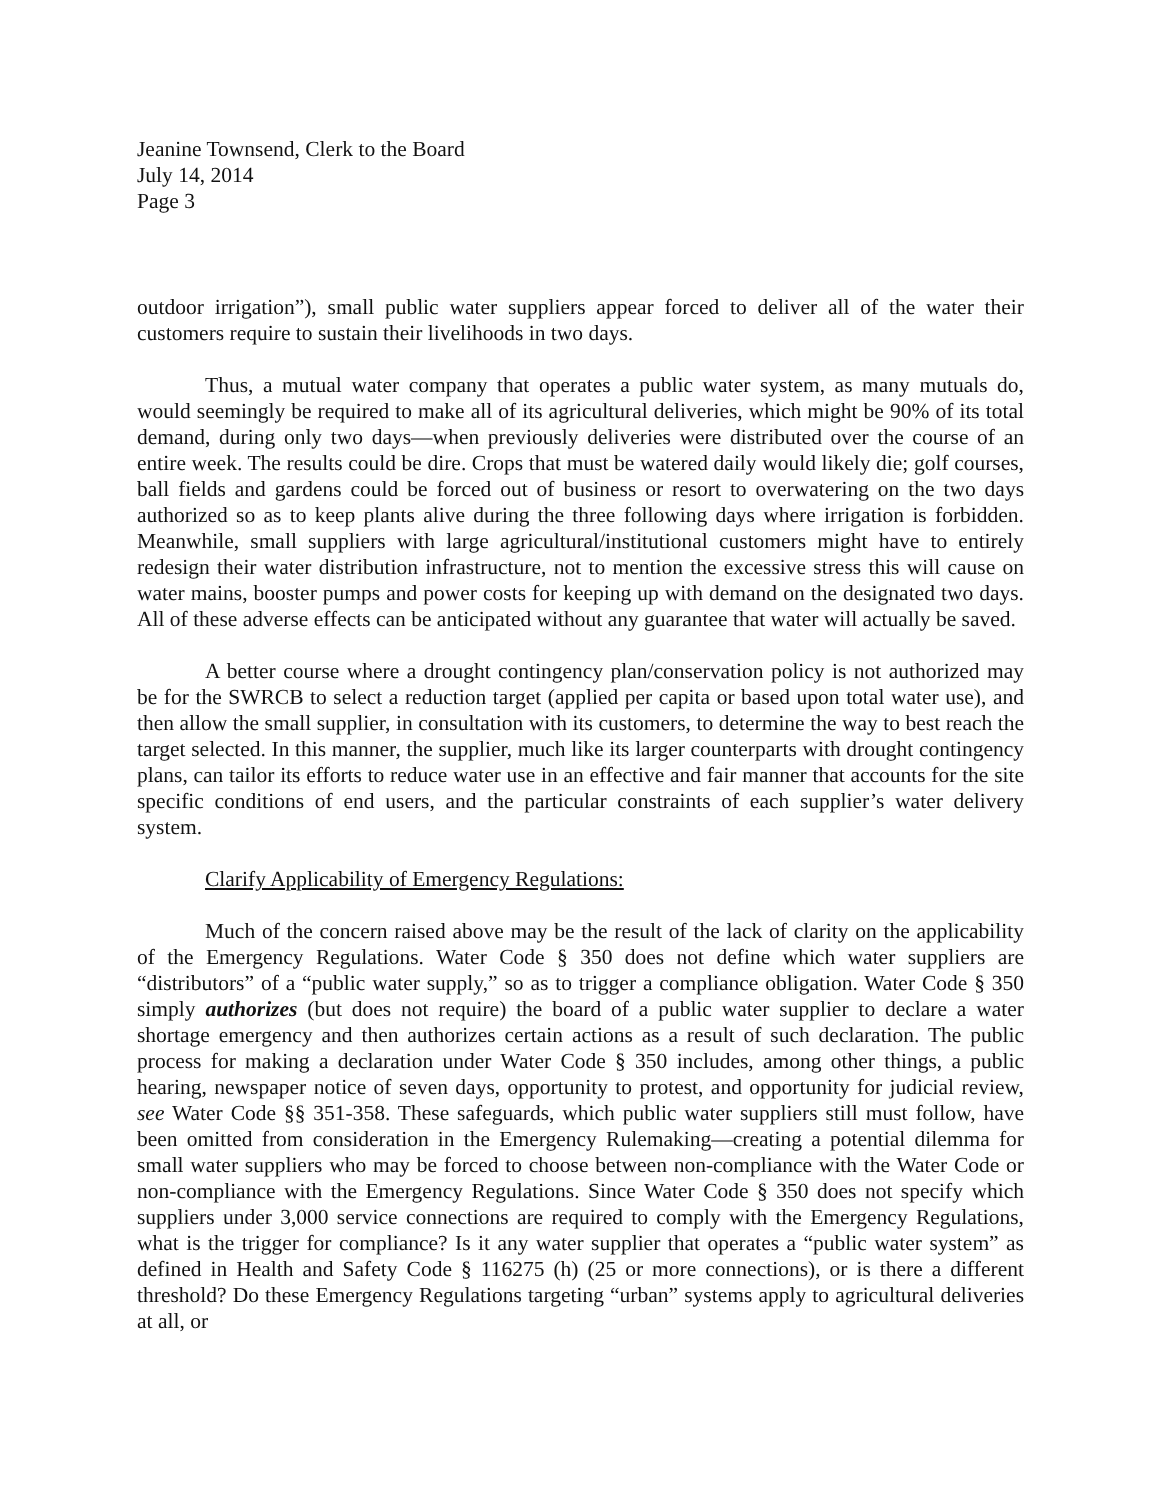Jeanine Townsend, Clerk to the Board
July 14, 2014
Page 3
outdoor irrigation”), small public water suppliers appear forced to deliver all of the water their customers require to sustain their livelihoods in two days.
Thus, a mutual water company that operates a public water system, as many mutuals do, would seemingly be required to make all of its agricultural deliveries, which might be 90% of its total demand, during only two days—when previously deliveries were distributed over the course of an entire week. The results could be dire. Crops that must be watered daily would likely die; golf courses, ball fields and gardens could be forced out of business or resort to overwatering on the two days authorized so as to keep plants alive during the three following days where irrigation is forbidden. Meanwhile, small suppliers with large agricultural/institutional customers might have to entirely redesign their water distribution infrastructure, not to mention the excessive stress this will cause on water mains, booster pumps and power costs for keeping up with demand on the designated two days. All of these adverse effects can be anticipated without any guarantee that water will actually be saved.
A better course where a drought contingency plan/conservation policy is not authorized may be for the SWRCB to select a reduction target (applied per capita or based upon total water use), and then allow the small supplier, in consultation with its customers, to determine the way to best reach the target selected. In this manner, the supplier, much like its larger counterparts with drought contingency plans, can tailor its efforts to reduce water use in an effective and fair manner that accounts for the site specific conditions of end users, and the particular constraints of each supplier’s water delivery system.
Clarify Applicability of Emergency Regulations:
Much of the concern raised above may be the result of the lack of clarity on the applicability of the Emergency Regulations. Water Code § 350 does not define which water suppliers are “distributors” of a “public water supply,” so as to trigger a compliance obligation. Water Code § 350 simply authorizes (but does not require) the board of a public water supplier to declare a water shortage emergency and then authorizes certain actions as a result of such declaration. The public process for making a declaration under Water Code § 350 includes, among other things, a public hearing, newspaper notice of seven days, opportunity to protest, and opportunity for judicial review, see Water Code §§ 351-358. These safeguards, which public water suppliers still must follow, have been omitted from consideration in the Emergency Rulemaking—creating a potential dilemma for small water suppliers who may be forced to choose between non-compliance with the Water Code or non-compliance with the Emergency Regulations. Since Water Code § 350 does not specify which suppliers under 3,000 service connections are required to comply with the Emergency Regulations, what is the trigger for compliance? Is it any water supplier that operates a “public water system” as defined in Health and Safety Code § 116275 (h) (25 or more connections), or is there a different threshold? Do these Emergency Regulations targeting “urban” systems apply to agricultural deliveries at all, or